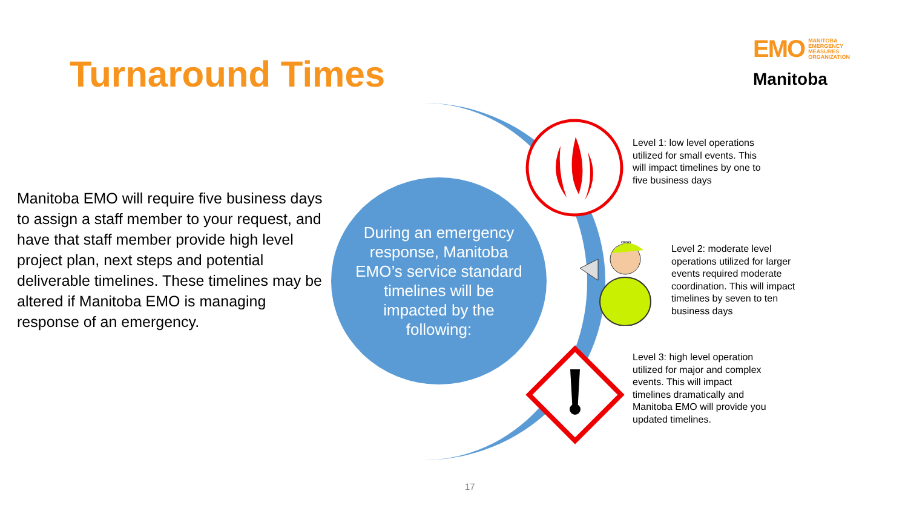Turnaround Times
EMO MANITOBA
EMERGENCY
MEASURES
ORGANIZATION
Manitoba
Manitoba EMO will require five business days to assign a staff member to your request, and have that staff member provide high level project plan, next steps and potential deliverable timelines. These timelines may be altered if Manitoba EMO is managing response of an emergency.
During an emergency response, Manitoba EMO’s service standard timelines will be impacted by the following:
CRISIS
Level 1: low level operations utilized for small events. This will impact timelines by one to five business days
Level 2: moderate level operations utilized for larger events required moderate coordination. This will impact timelines by seven to ten business days
Level 3: high level operation utilized for major and complex events. This will impact timelines dramatically and Manitoba EMO will provide you updated timelines.
17